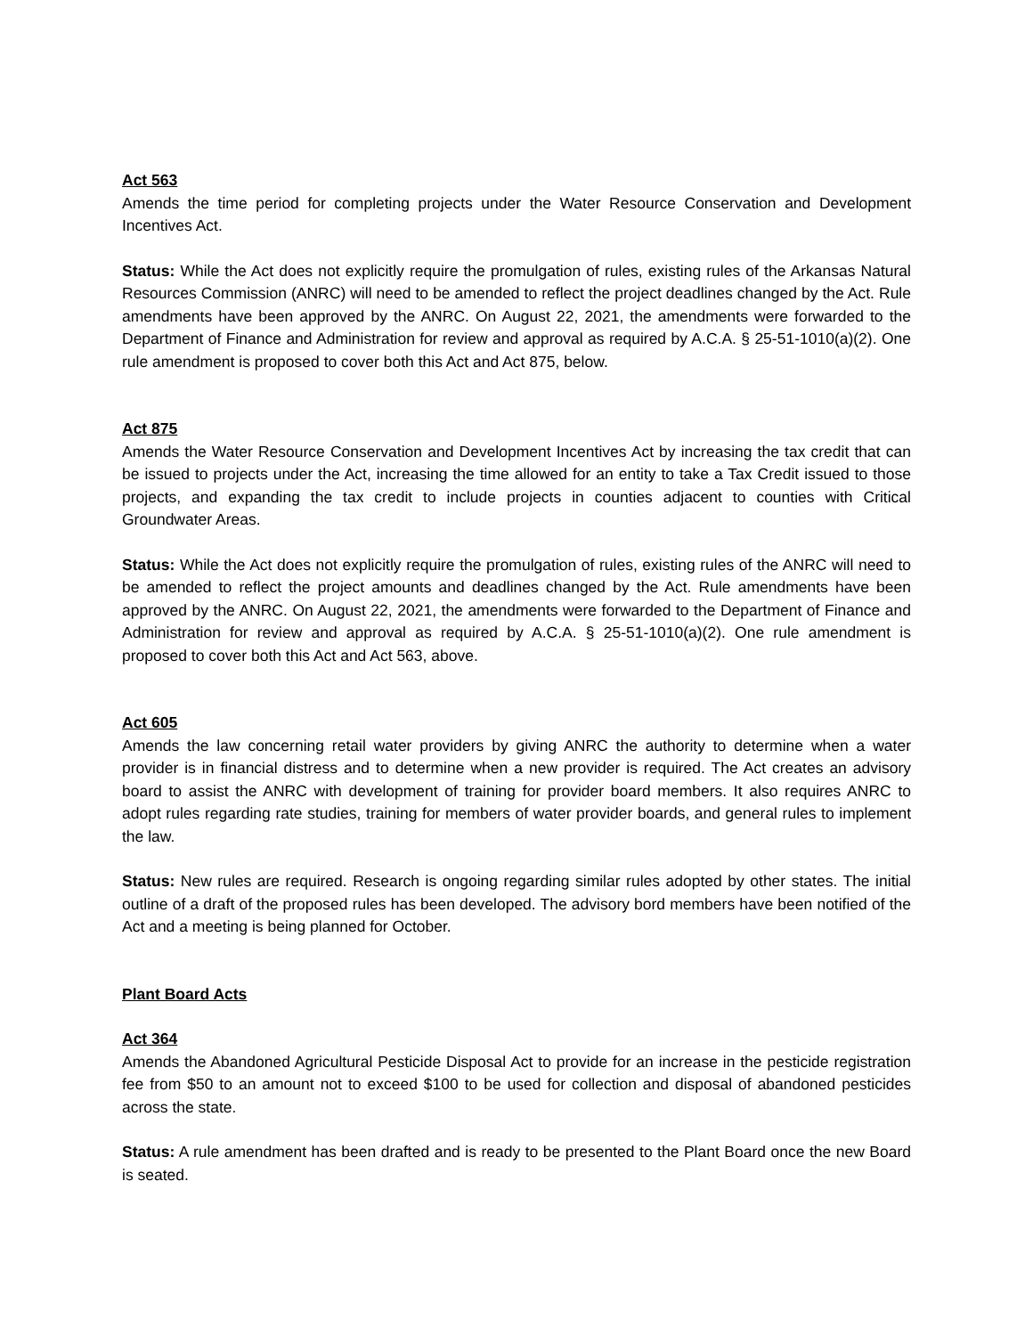Act 563
Amends the time period for completing projects under the Water Resource Conservation and Development Incentives Act.
Status: While the Act does not explicitly require the promulgation of rules, existing rules of the Arkansas Natural Resources Commission (ANRC) will need to be amended to reflect the project deadlines changed by the Act. Rule amendments have been approved by the ANRC. On August 22, 2021, the amendments were forwarded to the Department of Finance and Administration for review and approval as required by A.C.A. § 25-51-1010(a)(2). One rule amendment is proposed to cover both this Act and Act 875, below.
Act 875
Amends the Water Resource Conservation and Development Incentives Act by increasing the tax credit that can be issued to projects under the Act, increasing the time allowed for an entity to take a Tax Credit issued to those projects, and expanding the tax credit to include projects in counties adjacent to counties with Critical Groundwater Areas.
Status: While the Act does not explicitly require the promulgation of rules, existing rules of the ANRC will need to be amended to reflect the project amounts and deadlines changed by the Act. Rule amendments have been approved by the ANRC. On August 22, 2021, the amendments were forwarded to the Department of Finance and Administration for review and approval as required by A.C.A. § 25-51-1010(a)(2). One rule amendment is proposed to cover both this Act and Act 563, above.
Act 605
Amends the law concerning retail water providers by giving ANRC the authority to determine when a water provider is in financial distress and to determine when a new provider is required. The Act creates an advisory board to assist the ANRC with development of training for provider board members. It also requires ANRC to adopt rules regarding rate studies, training for members of water provider boards, and general rules to implement the law.
Status: New rules are required. Research is ongoing regarding similar rules adopted by other states. The initial outline of a draft of the proposed rules has been developed. The advisory bord members have been notified of the Act and a meeting is being planned for October.
Plant Board Acts
Act 364
Amends the Abandoned Agricultural Pesticide Disposal Act to provide for an increase in the pesticide registration fee from $50 to an amount not to exceed $100 to be used for collection and disposal of abandoned pesticides across the state.
Status: A rule amendment has been drafted and is ready to be presented to the Plant Board once the new Board is seated.